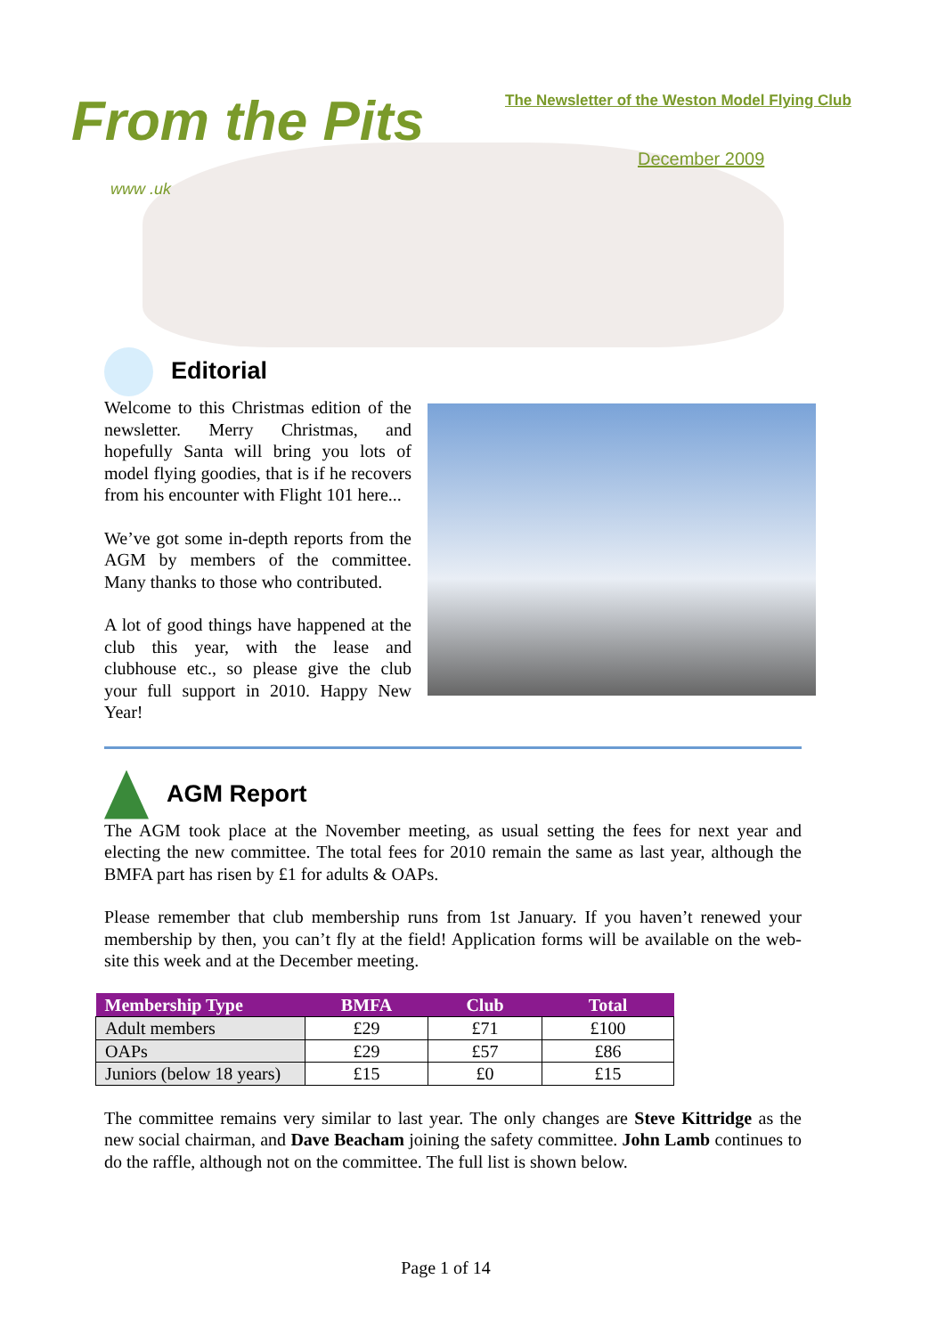From the Pits
The Newsletter of the Weston Model Flying Club
December 2009
www .uk
Editorial
Welcome to this Christmas edition of the newsletter. Merry Christmas, and hopefully Santa will bring you lots of model flying goodies, that is if he recovers from his encounter with Flight 101 here...
We’ve got some in-depth reports from the AGM by members of the committee. Many thanks to those who contributed.
A lot of good things have happened at the club this year, with the lease and clubhouse etc., so please give the club your full support in 2010. Happy New Year!
AGM Report
The AGM took place at the November meeting, as usual setting the fees for next year and electing the new committee. The total fees for 2010 remain the same as last year, although the BMFA part has risen by £1 for adults & OAPs.
Please remember that club membership runs from 1st January. If you haven’t renewed your membership by then, you can’t fly at the field! Application forms will be available on the web-site this week and at the December meeting.
| Membership Type | BMFA | Club | Total |
| --- | --- | --- | --- |
| Adult members | £29 | £71 | £100 |
| OAPs | £29 | £57 | £86 |
| Juniors (below 18 years) | £15 | £0 | £15 |
The committee remains very similar to last year. The only changes are Steve Kittridge as the new social chairman, and Dave Beacham joining the safety committee. John Lamb continues to do the raffle, although not on the committee. The full list is shown below.
Page 1 of 14